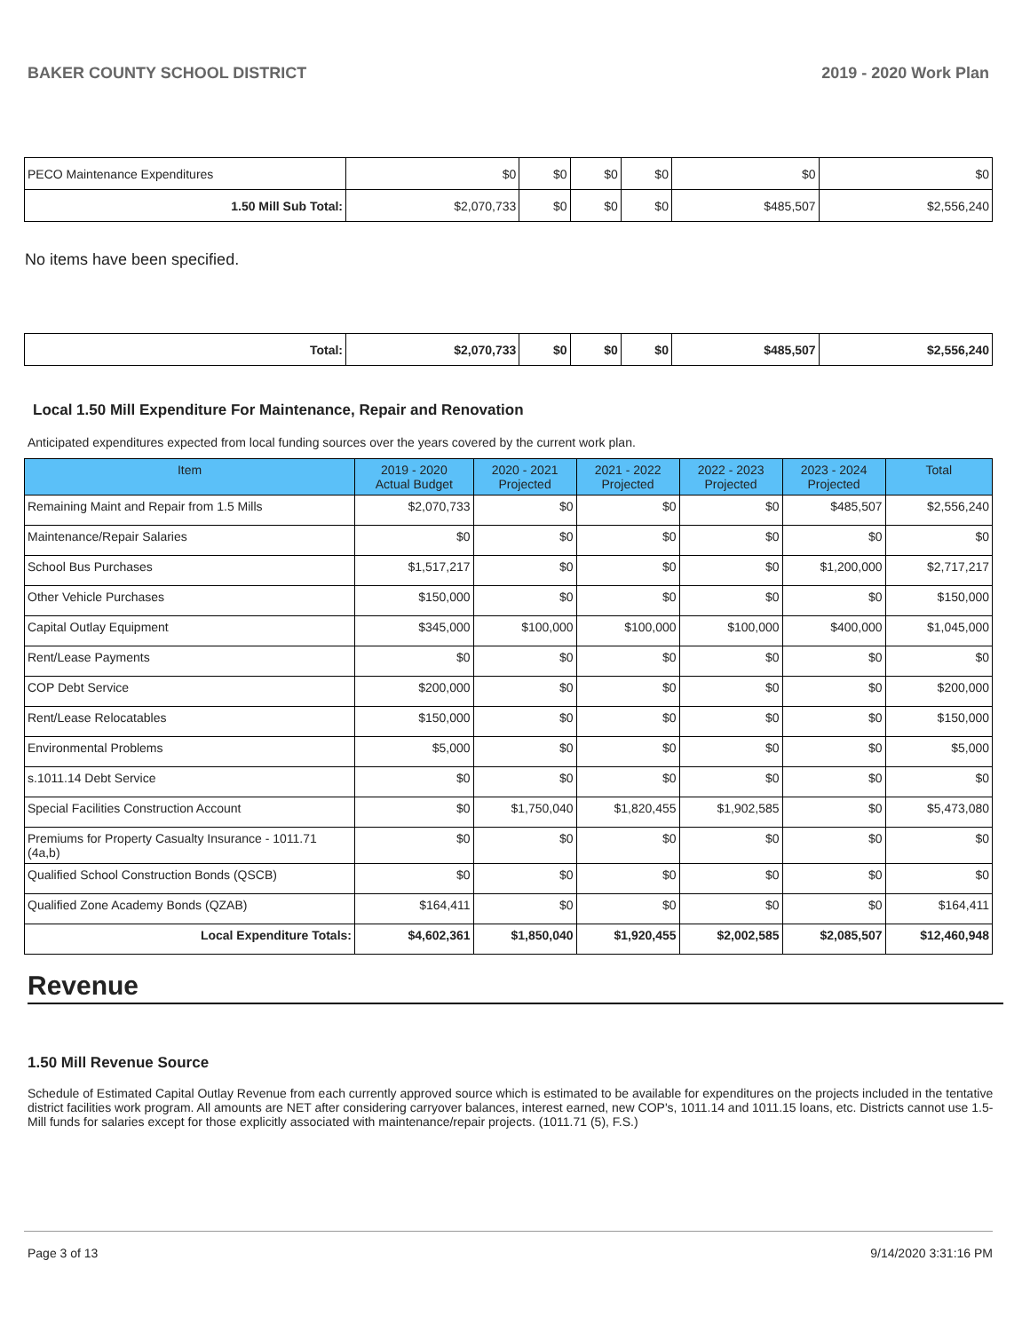BAKER COUNTY SCHOOL DISTRICT 2019 - 2020 Work Plan
| PECO Maintenance Expenditures | $0 | $0 | $0 | $0 | $0 | $0 |
| 1.50 Mill Sub Total: | $2,070,733 | $0 | $0 | $0 | $485,507 | $2,556,240 |
No items have been specified.
| Total: | $2,070,733 | $0 | $0 | $0 | $485,507 | $2,556,240 |
Local 1.50 Mill Expenditure For Maintenance, Repair and Renovation
Anticipated expenditures expected from local funding sources over the years covered by the current work plan.
| Item | 2019 - 2020 Actual Budget | 2020 - 2021 Projected | 2021 - 2022 Projected | 2022 - 2023 Projected | 2023 - 2024 Projected | Total |
| --- | --- | --- | --- | --- | --- | --- |
| Remaining Maint and Repair from 1.5 Mills | $2,070,733 | $0 | $0 | $0 | $485,507 | $2,556,240 |
| Maintenance/Repair Salaries | $0 | $0 | $0 | $0 | $0 | $0 |
| School Bus Purchases | $1,517,217 | $0 | $0 | $0 | $1,200,000 | $2,717,217 |
| Other Vehicle Purchases | $150,000 | $0 | $0 | $0 | $0 | $150,000 |
| Capital Outlay Equipment | $345,000 | $100,000 | $100,000 | $100,000 | $400,000 | $1,045,000 |
| Rent/Lease Payments | $0 | $0 | $0 | $0 | $0 | $0 |
| COP Debt Service | $200,000 | $0 | $0 | $0 | $0 | $200,000 |
| Rent/Lease Relocatables | $150,000 | $0 | $0 | $0 | $0 | $150,000 |
| Environmental Problems | $5,000 | $0 | $0 | $0 | $0 | $5,000 |
| s.1011.14 Debt Service | $0 | $0 | $0 | $0 | $0 | $0 |
| Special Facilities Construction Account | $0 | $1,750,040 | $1,820,455 | $1,902,585 | $0 | $5,473,080 |
| Premiums for Property Casualty Insurance - 1011.71 (4a,b) | $0 | $0 | $0 | $0 | $0 | $0 |
| Qualified School Construction Bonds (QSCB) | $0 | $0 | $0 | $0 | $0 | $0 |
| Qualified Zone Academy Bonds (QZAB) | $164,411 | $0 | $0 | $0 | $0 | $164,411 |
| Local Expenditure Totals: | $4,602,361 | $1,850,040 | $1,920,455 | $2,002,585 | $2,085,507 | $12,460,948 |
Revenue
1.50 Mill Revenue Source
Schedule of Estimated Capital Outlay Revenue from each currently approved source which is estimated to be available for expenditures on the projects included in the tentative district facilities work program. All amounts are NET after considering carryover balances, interest earned, new COP's, 1011.14 and 1011.15 loans, etc. Districts cannot use 1.5-Mill funds for salaries except for those explicitly associated with maintenance/repair projects. (1011.71 (5), F.S.)
Page 3 of 13 9/14/2020 3:31:16 PM